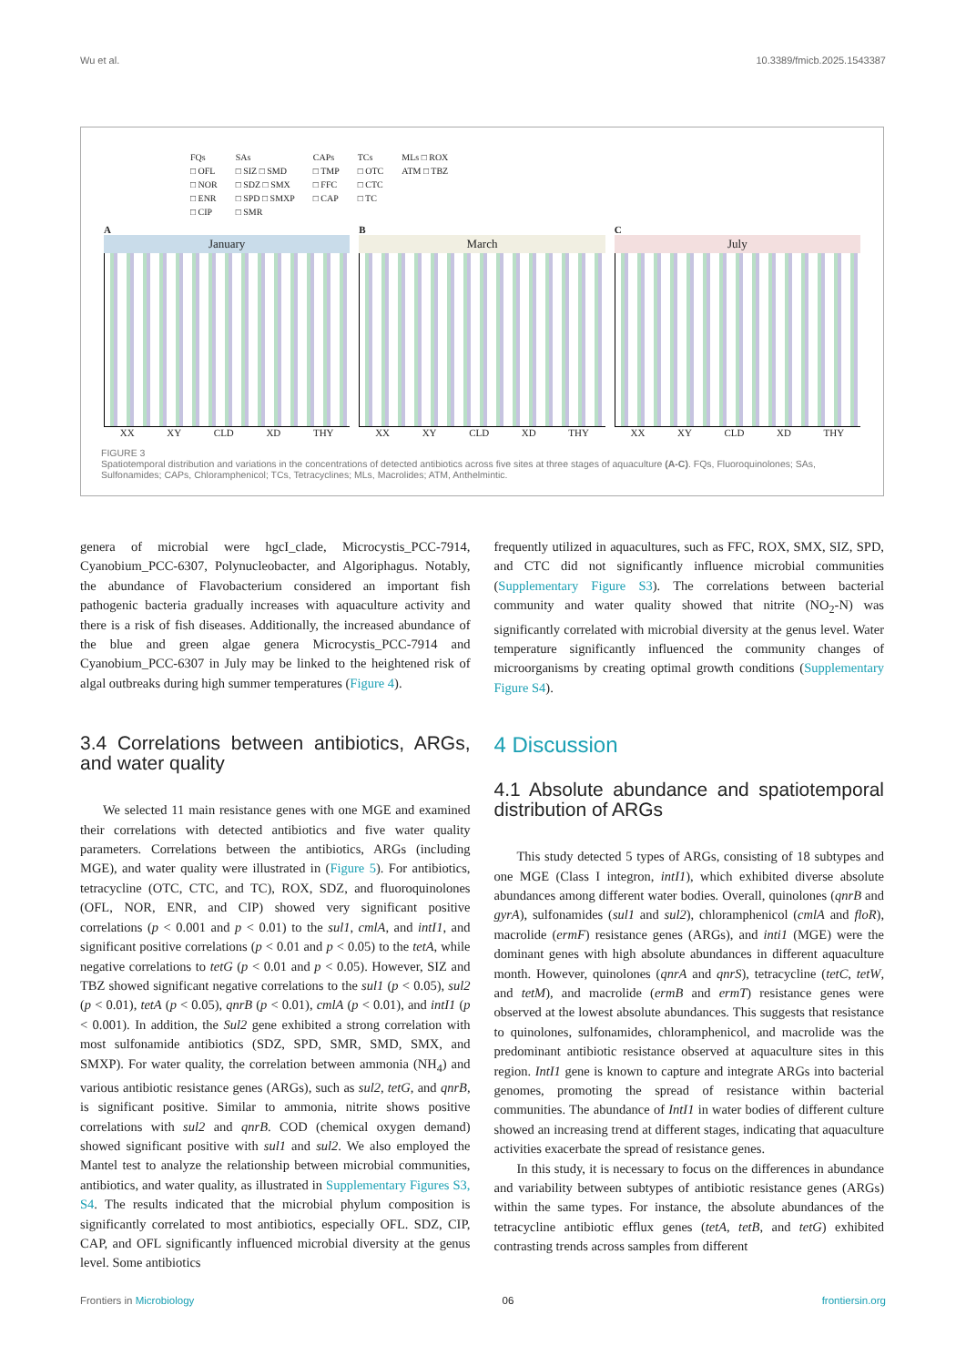Wu et al. 10.3389/fmicb.2025.1543387
FQs
□ OFL
□ NOR
□ ENR
□ CIP
SAs
□ SIZ □ SMD
□ SDZ □ SMX
□ SPD □ SMXP
□ SMR
CAPs
□ TMP
□ FFC
□ CAP
TCs
□ OTC
□ CTC
□ TC
MLs □ ROX
ATM □ TBZ
A
January
XX XY CLD XD THY
B
March
XX XY CLD XD THY
C
July
XX XY CLD XD THY
FIGURE 3
Spatiotemporal distribution and variations in the concentrations of detected antibiotics across five sites at three stages of aquaculture (A-C). FQs, Fluoroquinolones; SAs, Sulfonamides; CAPs, Chloramphenicol; TCs, Tetracyclines; MLs, Macrolides; ATM, Anthelmintic.
genera of microbial were hgcI_clade, Microcystis_PCC-7914, Cyanobium_PCC-6307, Polynucleobacter, and Algoriphagus. Notably, the abundance of Flavobacterium considered an important fish pathogenic bacteria gradually increases with aquaculture activity and there is a risk of fish diseases. Additionally, the increased abundance of the blue and green algae genera Microcystis_PCC-7914 and Cyanobium_PCC-6307 in July may be linked to the heightened risk of algal outbreaks during high summer temperatures (Figure 4).
3.4 Correlations between antibiotics, ARGs, and water quality
We selected 11 main resistance genes with one MGE and examined their correlations with detected antibiotics and five water quality parameters. Correlations between the antibiotics, ARGs (including MGE), and water quality were illustrated in (Figure 5). For antibiotics, tetracycline (OTC, CTC, and TC), ROX, SDZ, and fluoroquinolones (OFL, NOR, ENR, and CIP) showed very significant positive correlations (p < 0.001 and p < 0.01) to the sul1, cmlA, and intI1, and significant positive correlations (p < 0.01 and p < 0.05) to the tetA, while negative correlations to tetG (p < 0.01 and p < 0.05). However, SIZ and TBZ showed significant negative correlations to the sul1 (p < 0.05), sul2 (p < 0.01), tetA (p < 0.05), qnrB (p < 0.01), cmlA (p < 0.01), and intI1 (p < 0.001). In addition, the Sul2 gene exhibited a strong correlation with most sulfonamide antibiotics (SDZ, SPD, SMR, SMD, SMX, and SMXP). For water quality, the correlation between ammonia (NH<sub>4</sub>) and various antibiotic resistance genes (ARGs), such as sul2, tetG, and qnrB, is significant positive. Similar to ammonia, nitrite shows positive correlations with sul2 and qnrB. COD (chemical oxygen demand) showed significant positive with sul1 and sul2. We also employed the Mantel test to analyze the relationship between microbial communities, antibiotics, and water quality, as illustrated in Supplementary Figures S3, S4. The results indicated that the microbial phylum composition is significantly correlated to most antibiotics, especially OFL. SDZ, CIP, CAP, and OFL significantly influenced microbial diversity at the genus level. Some antibiotics
frequently utilized in aquacultures, such as FFC, ROX, SMX, SIZ, SPD, and CTC did not significantly influence microbial communities (Supplementary Figure S3). The correlations between bacterial community and water quality showed that nitrite (NO<sub>2</sub>-N) was significantly correlated with microbial diversity at the genus level. Water temperature significantly influenced the community changes of microorganisms by creating optimal growth conditions (Supplementary Figure S4).
4 Discussion
4.1 Absolute abundance and spatiotemporal distribution of ARGs
This study detected 5 types of ARGs, consisting of 18 subtypes and one MGE (Class I integron, intI1), which exhibited diverse absolute abundances among different water bodies. Overall, quinolones (qnrB and gyrA), sulfonamides (sul1 and sul2), chloramphenicol (cmlA and floR), macrolide (ermF) resistance genes (ARGs), and inti1 (MGE) were the dominant genes with high absolute abundances in different aquaculture month. However, quinolones (qnrA and qnrS), tetracycline (tetC, tetW, and tetM), and macrolide (ermB and ermT) resistance genes were observed at the lowest absolute abundances. This suggests that resistance to quinolones, sulfonamides, chloramphenicol, and macrolide was the predominant antibiotic resistance observed at aquaculture sites in this region. IntI1 gene is known to capture and integrate ARGs into bacterial genomes, promoting the spread of resistance within bacterial communities. The abundance of IntI1 in water bodies of different culture showed an increasing trend at different stages, indicating that aquaculture activities exacerbate the spread of resistance genes.
In this study, it is necessary to focus on the differences in abundance and variability between subtypes of antibiotic resistance genes (ARGs) within the same types. For instance, the absolute abundances of the tetracycline antibiotic efflux genes (tetA, tetB, and tetG) exhibited contrasting trends across samples from different
Frontiers in Microbiology 06 frontiersin.org